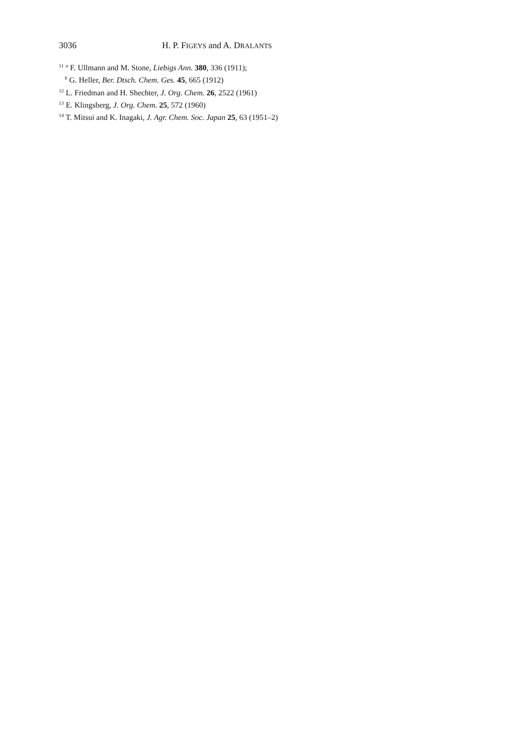3036 H. P. FIGEYS and A. DRALANTS
<sup>11</sup> <sup>a</sup> F. Ullmann and M. Stone, Liebigs Ann. 380, 336 (1911);
<sup>b</sup> G. Heller, Ber. Dtsch. Chem. Ges. 45, 665 (1912)
<sup>12</sup> L. Friedman and H. Shechter, J. Org. Chem. 26, 2522 (1961)
<sup>13</sup> E. Klingsberg, J. Org. Chem. 25, 572 (1960)
<sup>14</sup> T. Mitsui and K. Inagaki, J. Agr. Chem. Soc. Japan 25, 63 (1951–2)